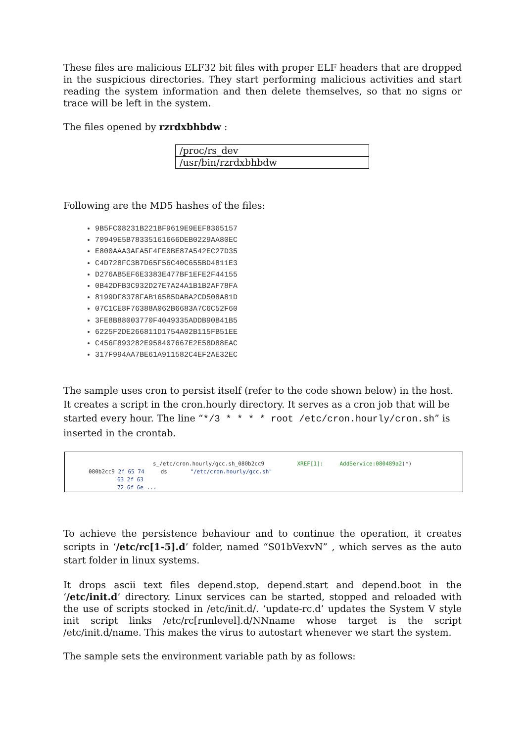These files are malicious ELF32 bit files with proper ELF headers that are dropped in the suspicious directories. They start performing malicious activities and start reading the system information and then delete themselves, so that no signs or trace will be left in the system.
The files opened by rzrdxbhbdw :
| /proc/rs_dev |
| /usr/bin/rzrdxbhbdw |
Following are the MD5 hashes of the files:
9B5FC08231B221BF9619E9EEF8365157
70949E5B78335161666DEB0229AA80EC
E800AAA3AFA5F4FE0BE87A542EC27D35
C4D728FC3B7D65F56C40C655BD4811E3
D276AB5EF6E3383E477BF1EFE2F44155
0B42DFB3C932D27E7A24A1B1B2AF78FA
8199DF8378FAB165B5DABA2CD508A81D
07C1CE8F76388A062B6683A7C6C52F60
3FE8B88003770F4049335ADDB90B41B5
6225F2DE266811D1754A02B115FB51EE
C456F893282E958407667E2E58D88EAC
317F994AA7BE61A911582C4EF2AE32EC
The sample uses cron to persist itself (refer to the code shown below) in the host. It creates a script in the cron.hourly directory. It serves as a cron job that will be started every hour. The line “*/3 * * * * root /etc/cron.hourly/cron.sh” is inserted in the crontab.
s_/etc/cron.hourly/gcc.sh_080b2cc9 XREF[1]: AddService:080489a2(*)
080b2cc9 2f 65 74 ds "/etc/cron.hourly/gcc.sh"
63 2f 63
72 6f 6e ...
To achieve the persistence behaviour and to continue the operation, it creates scripts in ‘/etc/rc[1-5].d’ folder, named “S01bVexvN” , which serves as the auto start folder in linux systems.
It drops ascii text files depend.stop, depend.start and depend.boot in the ‘/etc/init.d’ directory. Linux services can be started, stopped and reloaded with the use of scripts stocked in /etc/init.d/. ‘update-rc.d’ updates the System V style init script links /etc/rc[runlevel].d/NNname whose target is the script /etc/init.d/name. This makes the virus to autostart whenever we start the system.
The sample sets the environment variable path by as follows: